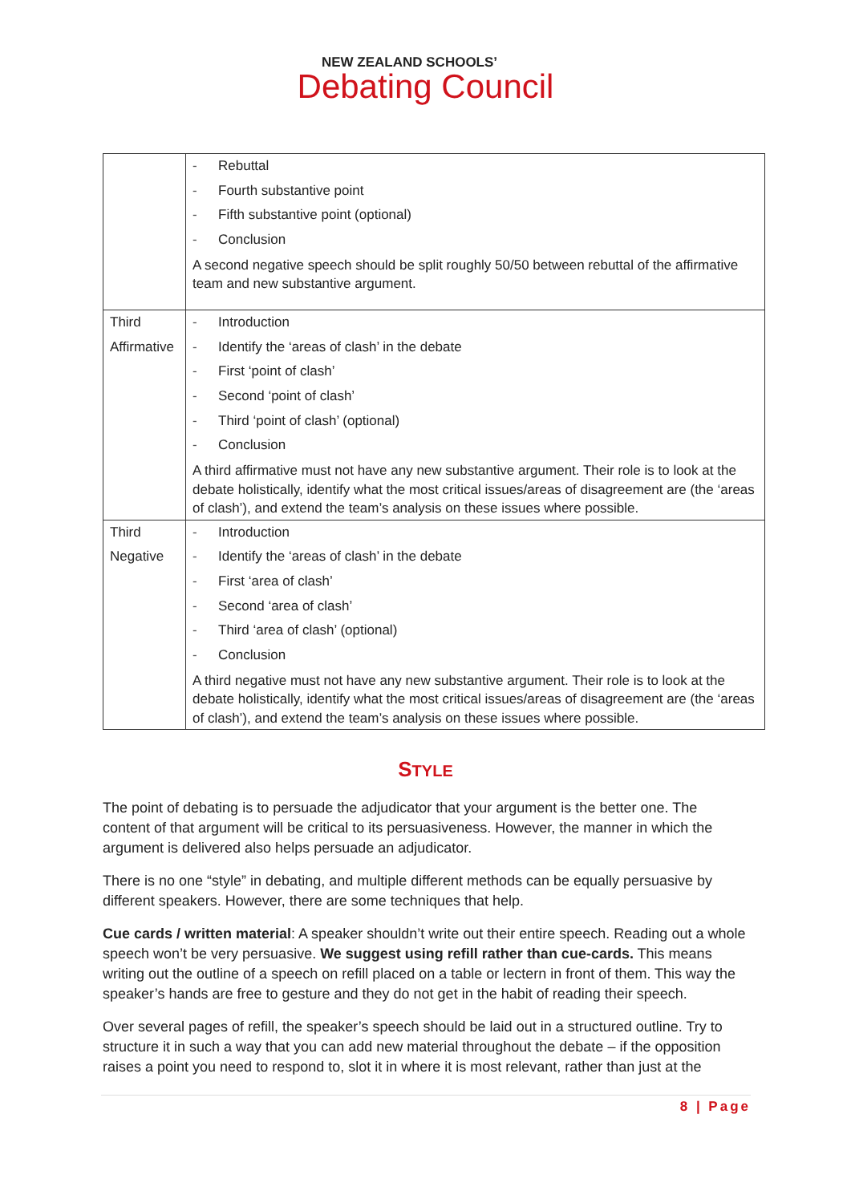NEW ZEALAND SCHOOLS’
Debating Council
| | - Rebuttal - Fourth substantive point - Fifth substantive point (optional) - Conclusion A second negative speech should be split roughly 50/50 between rebuttal of the affirmative team and new substantive argument. |
| Third Affirmative | - Introduction - Identify the ‘areas of clash’ in the debate - First ‘point of clash’ - Second ‘point of clash’ - Third ‘point of clash’ (optional) - Conclusion A third affirmative must not have any new substantive argument. Their role is to look at the debate holistically, identify what the most critical issues/areas of disagreement are (the ‘areas of clash’), and extend the team’s analysis on these issues where possible. |
| Third Negative | - Introduction - Identify the ‘areas of clash’ in the debate - First ‘area of clash’ - Second ‘area of clash’ - Third ‘area of clash’ (optional) - Conclusion A third negative must not have any new substantive argument. Their role is to look at the debate holistically, identify what the most critical issues/areas of disagreement are (the ‘areas of clash’), and extend the team’s analysis on these issues where possible. |
STYLE
The point of debating is to persuade the adjudicator that your argument is the better one. The content of that argument will be critical to its persuasiveness. However, the manner in which the argument is delivered also helps persuade an adjudicator.
There is no one “style” in debating, and multiple different methods can be equally persuasive by different speakers. However, there are some techniques that help.
Cue cards / written material: A speaker shouldn’t write out their entire speech. Reading out a whole speech won’t be very persuasive. We suggest using refill rather than cue-cards. This means writing out the outline of a speech on refill placed on a table or lectern in front of them. This way the speaker’s hands are free to gesture and they do not get in the habit of reading their speech.
Over several pages of refill, the speaker’s speech should be laid out in a structured outline. Try to structure it in such a way that you can add new material throughout the debate – if the opposition raises a point you need to respond to, slot it in where it is most relevant, rather than just at the
8 | Page